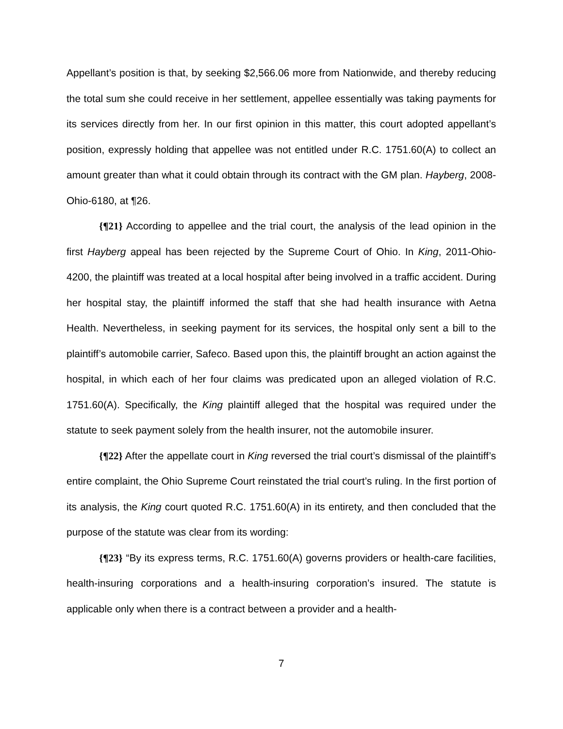Appellant’s position is that, by seeking $2,566.06 more from Nationwide, and thereby reducing the total sum she could receive in her settlement, appellee essentially was taking payments for its services directly from her. In our first opinion in this matter, this court adopted appellant’s position, expressly holding that appellee was not entitled under R.C. 1751.60(A) to collect an amount greater than what it could obtain through its contract with the GM plan. Hayberg, 2008-Ohio-6180, at ¶26.
{¶21} According to appellee and the trial court, the analysis of the lead opinion in the first Hayberg appeal has been rejected by the Supreme Court of Ohio. In King, 2011-Ohio-4200, the plaintiff was treated at a local hospital after being involved in a traffic accident. During her hospital stay, the plaintiff informed the staff that she had health insurance with Aetna Health. Nevertheless, in seeking payment for its services, the hospital only sent a bill to the plaintiff’s automobile carrier, Safeco. Based upon this, the plaintiff brought an action against the hospital, in which each of her four claims was predicated upon an alleged violation of R.C. 1751.60(A). Specifically, the King plaintiff alleged that the hospital was required under the statute to seek payment solely from the health insurer, not the automobile insurer.
{¶22} After the appellate court in King reversed the trial court’s dismissal of the plaintiff’s entire complaint, the Ohio Supreme Court reinstated the trial court’s ruling. In the first portion of its analysis, the King court quoted R.C. 1751.60(A) in its entirety, and then concluded that the purpose of the statute was clear from its wording:
{¶23} “By its express terms, R.C. 1751.60(A) governs providers or health-care facilities, health-insuring corporations and a health-insuring corporation’s insured. The statute is applicable only when there is a contract between a provider and a health-
7